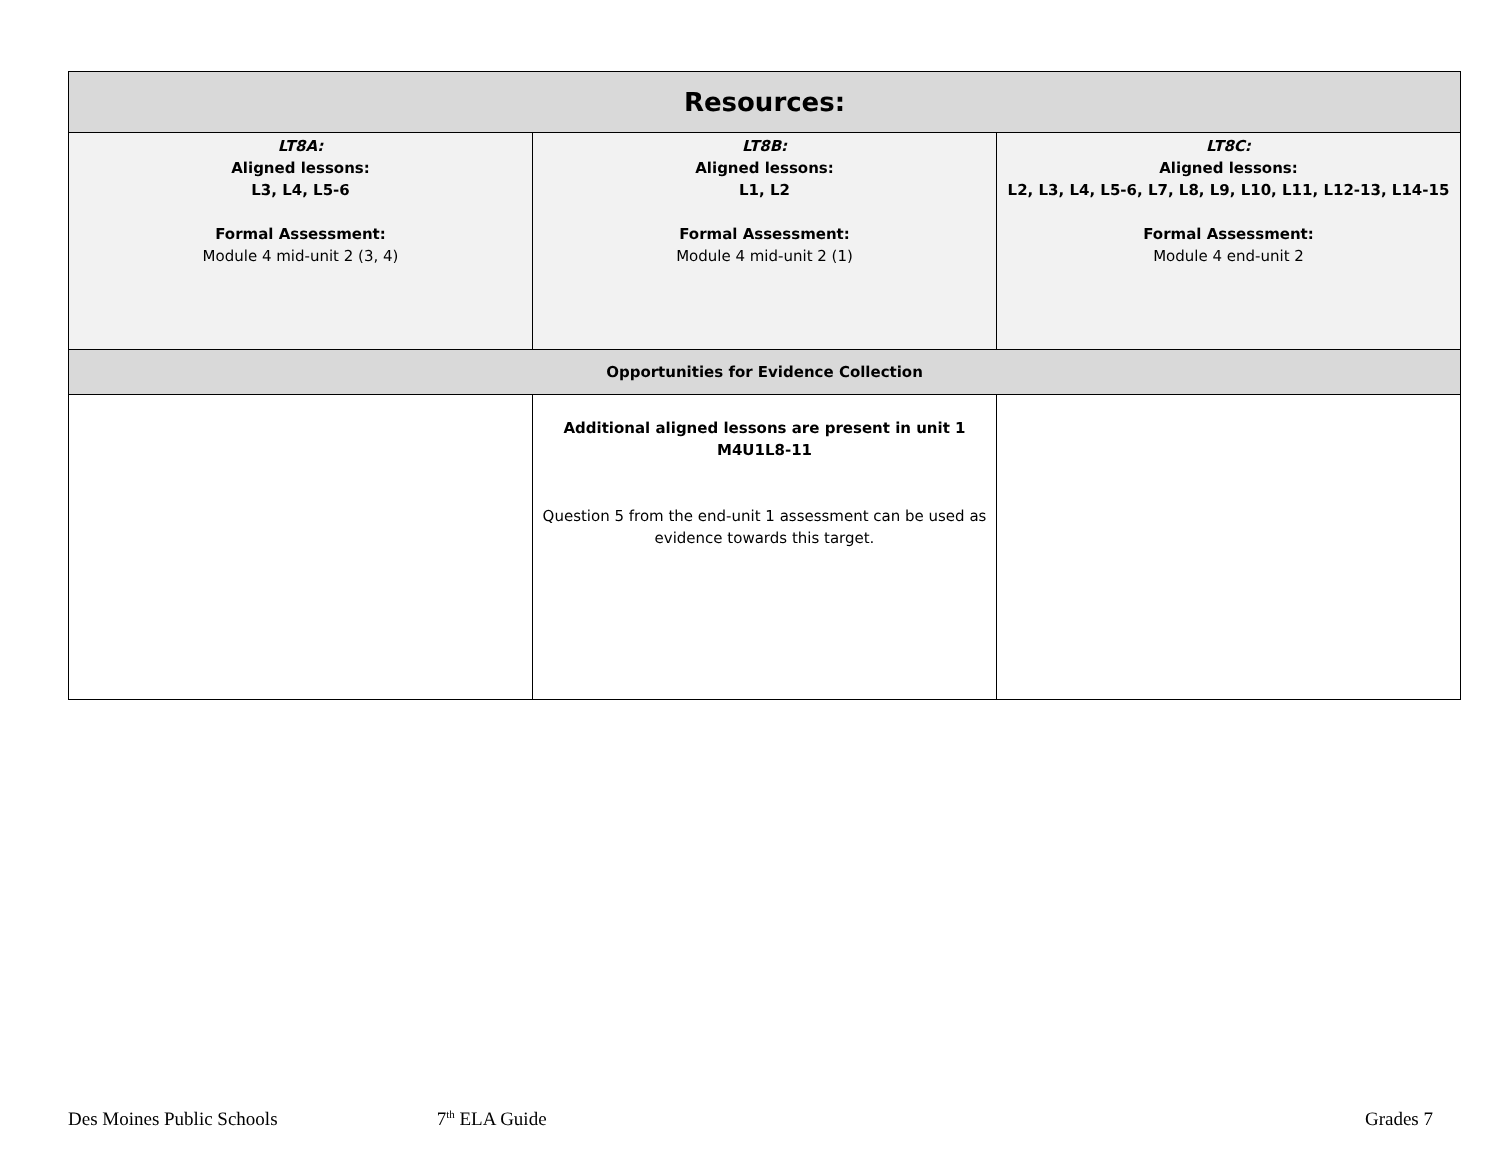| Resources: | | |
| --- | --- | --- |
| LT8A: Aligned lessons: L3, L4, L5-6 Formal Assessment: Module 4 mid-unit 2 (3, 4) | LT8B: Aligned lessons: L1, L2 Formal Assessment: Module 4 mid-unit 2 (1) | LT8C: Aligned lessons: L2, L3, L4, L5-6, L7, L8, L9, L10, L11, L12-13, L14-15 Formal Assessment: Module 4 end-unit 2 |
| Opportunities for Evidence Collection | | |
| | Additional aligned lessons are present in unit 1 M4U1L8-11 Question 5 from the end-unit 1 assessment can be used as evidence towards this target. | |
Des Moines Public Schools 7<sup>th</sup> ELA Guide Grades 7